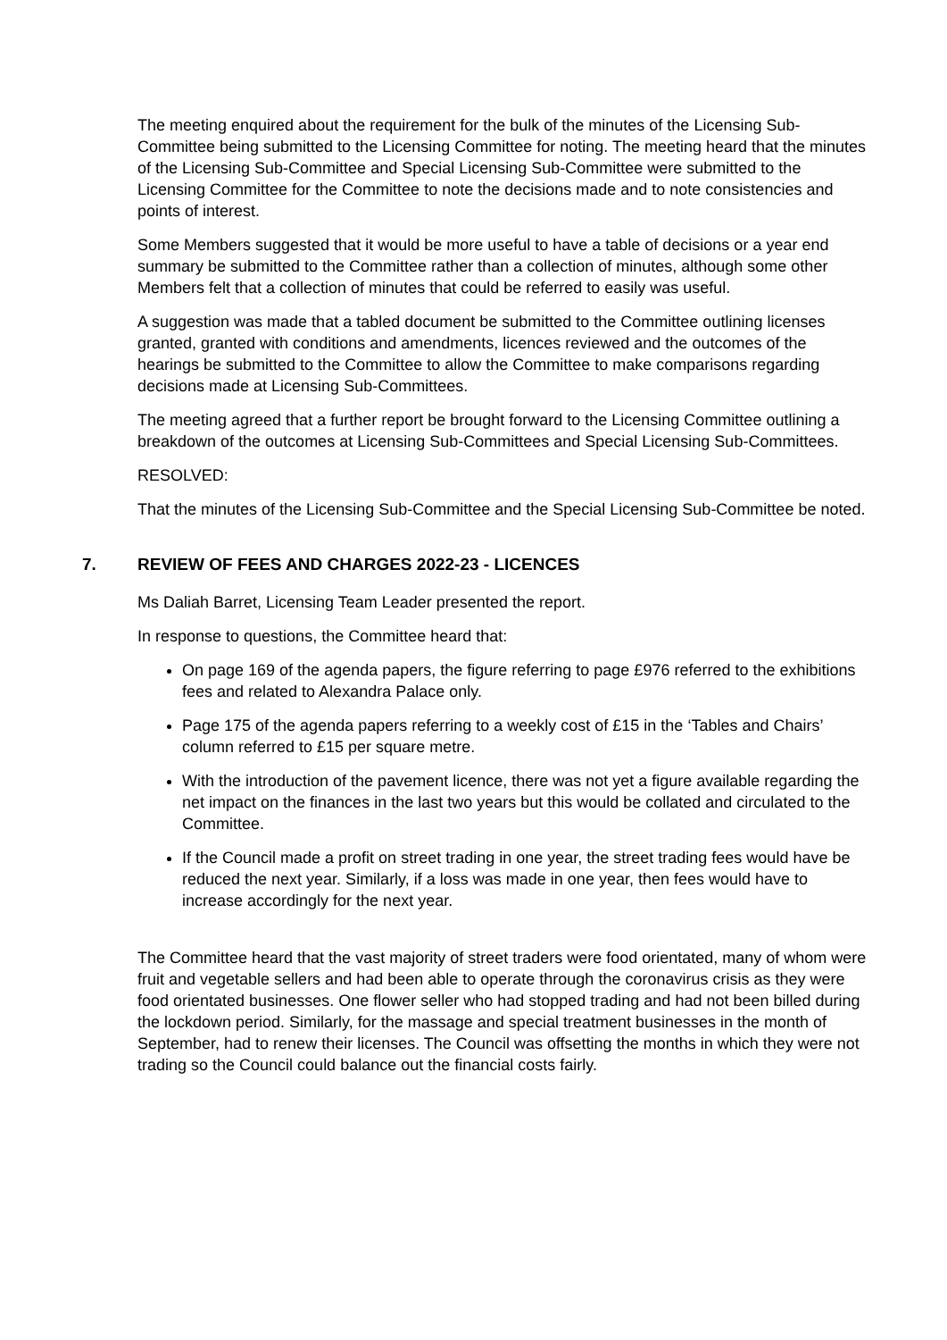The meeting enquired about the requirement for the bulk of the minutes of the Licensing Sub-Committee being submitted to the Licensing Committee for noting. The meeting heard that the minutes of the Licensing Sub-Committee and Special Licensing Sub-Committee were submitted to the Licensing Committee for the Committee to note the decisions made and to note consistencies and points of interest.
Some Members suggested that it would be more useful to have a table of decisions or a year end summary be submitted to the Committee rather than a collection of minutes, although some other Members felt that a collection of minutes that could be referred to easily was useful.
A suggestion was made that a tabled document be submitted to the Committee outlining licenses granted, granted with conditions and amendments, licences reviewed and the outcomes of the hearings be submitted to the Committee to allow the Committee to make comparisons regarding decisions made at Licensing Sub-Committees.
The meeting agreed that a further report be brought forward to the Licensing Committee outlining a breakdown of the outcomes at Licensing Sub-Committees and Special Licensing Sub-Committees.
RESOLVED:
That the minutes of the Licensing Sub-Committee and the Special Licensing Sub-Committee be noted.
7. REVIEW OF FEES AND CHARGES 2022-23 - LICENCES
Ms Daliah Barret, Licensing Team Leader presented the report.
In response to questions, the Committee heard that:
On page 169 of the agenda papers, the figure referring to page £976 referred to the exhibitions fees and related to Alexandra Palace only.
Page 175 of the agenda papers referring to a weekly cost of £15 in the ‘Tables and Chairs’ column referred to £15 per square metre.
With the introduction of the pavement licence, there was not yet a figure available regarding the net impact on the finances in the last two years but this would be collated and circulated to the Committee.
If the Council made a profit on street trading in one year, the street trading fees would have be reduced the next year. Similarly, if a loss was made in one year, then fees would have to increase accordingly for the next year.
The Committee heard that the vast majority of street traders were food orientated, many of whom were fruit and vegetable sellers and had been able to operate through the coronavirus crisis as they were food orientated businesses. One flower seller who had stopped trading and had not been billed during the lockdown period. Similarly, for the massage and special treatment businesses in the month of September, had to renew their licenses. The Council was offsetting the months in which they were not trading so the Council could balance out the financial costs fairly.